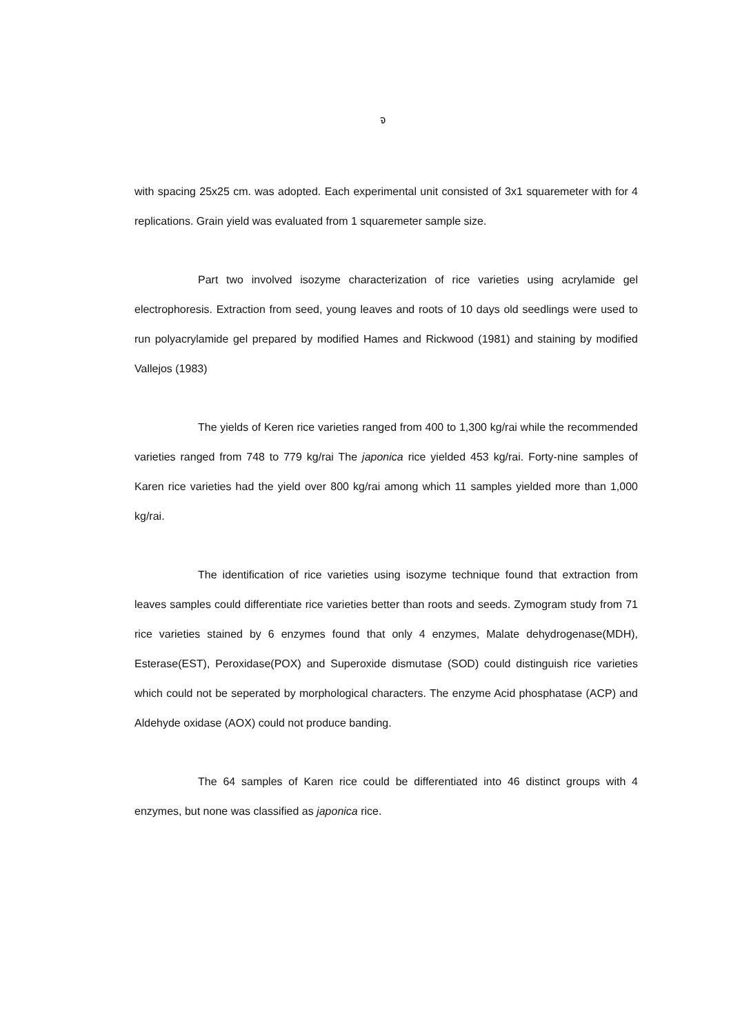จ
with spacing 25x25 cm. was adopted. Each experimental unit consisted of 3x1 squaremeter with for 4 replications. Grain yield was evaluated from 1 squaremeter sample size.
Part two involved isozyme characterization of rice varieties using acrylamide gel electrophoresis. Extraction from seed, young leaves and roots of 10 days old seedlings were used to run polyacrylamide gel prepared by modified Hames and Rickwood (1981) and staining by modified Vallejos (1983)
The yields of Keren rice varieties ranged from 400 to 1,300 kg/rai while the recommended varieties ranged from 748 to 779 kg/rai The japonica rice yielded 453 kg/rai. Forty-nine samples of Karen rice varieties had the yield over 800 kg/rai among which 11 samples yielded more than 1,000 kg/rai.
The identification of rice varieties using isozyme technique found that extraction from leaves samples could differentiate rice varieties better than roots and seeds. Zymogram study from 71 rice varieties stained by 6 enzymes found that only 4 enzymes, Malate dehydrogenase(MDH), Esterase(EST), Peroxidase(POX) and Superoxide dismutase (SOD) could distinguish rice varieties which could not be seperated by morphological characters. The enzyme Acid phosphatase (ACP) and Aldehyde oxidase (AOX) could not produce banding.
The 64 samples of Karen rice could be differentiated into 46 distinct groups with 4 enzymes, but none was classified as japonica rice.